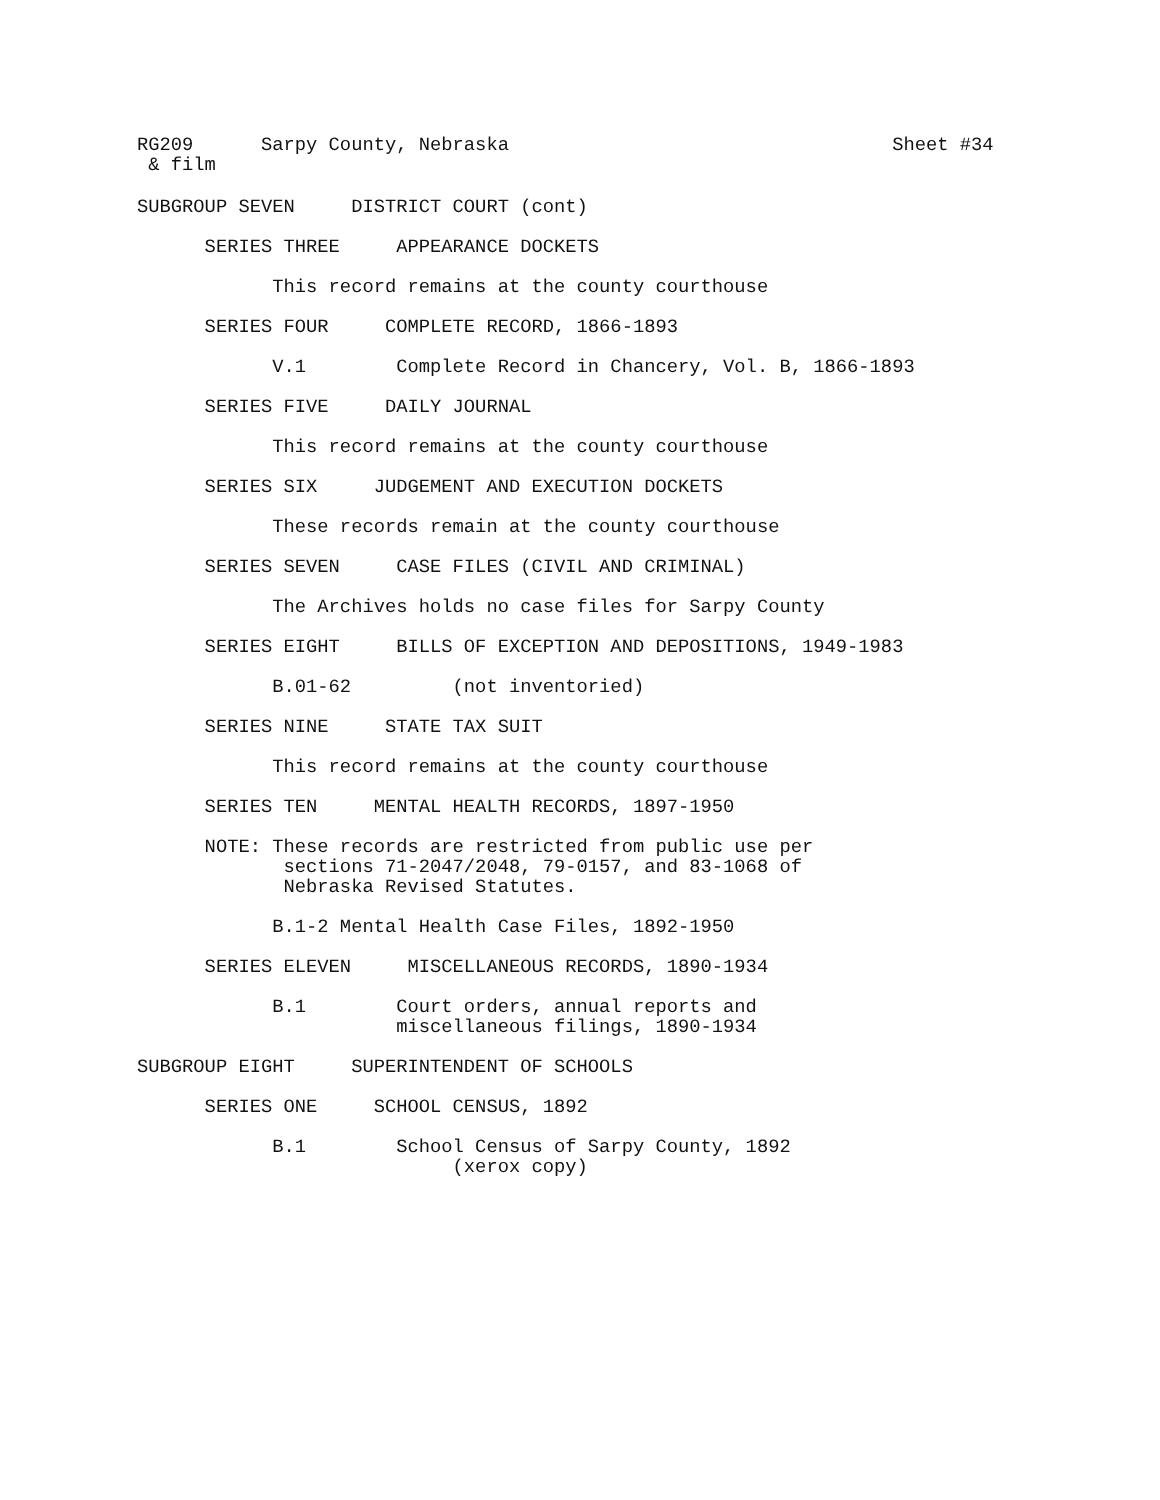RG209 Sarpy County, Nebraska Sheet #34
& film
SUBGROUP SEVEN DISTRICT COURT (cont)
SERIES THREE APPEARANCE DOCKETS
This record remains at the county courthouse
SERIES FOUR COMPLETE RECORD, 1866-1893
V.1 Complete Record in Chancery, Vol. B, 1866-1893
SERIES FIVE DAILY JOURNAL
This record remains at the county courthouse
SERIES SIX JUDGEMENT AND EXECUTION DOCKETS
These records remain at the county courthouse
SERIES SEVEN CASE FILES (CIVIL AND CRIMINAL)
The Archives holds no case files for Sarpy County
SERIES EIGHT BILLS OF EXCEPTION AND DEPOSITIONS, 1949-1983
B.01-62 (not inventoried)
SERIES NINE STATE TAX SUIT
This record remains at the county courthouse
SERIES TEN MENTAL HEALTH RECORDS, 1897-1950
NOTE: These records are restricted from public use per
sections 71-2047/2048, 79-0157, and 83-1068 of
Nebraska Revised Statutes.
B.1-2 Mental Health Case Files, 1892-1950
SERIES ELEVEN MISCELLANEOUS RECORDS, 1890-1934
B.1 Court orders, annual reports and
miscellaneous filings, 1890-1934
SUBGROUP EIGHT SUPERINTENDENT OF SCHOOLS
SERIES ONE SCHOOL CENSUS, 1892
B.1 School Census of Sarpy County, 1892
(xerox copy)